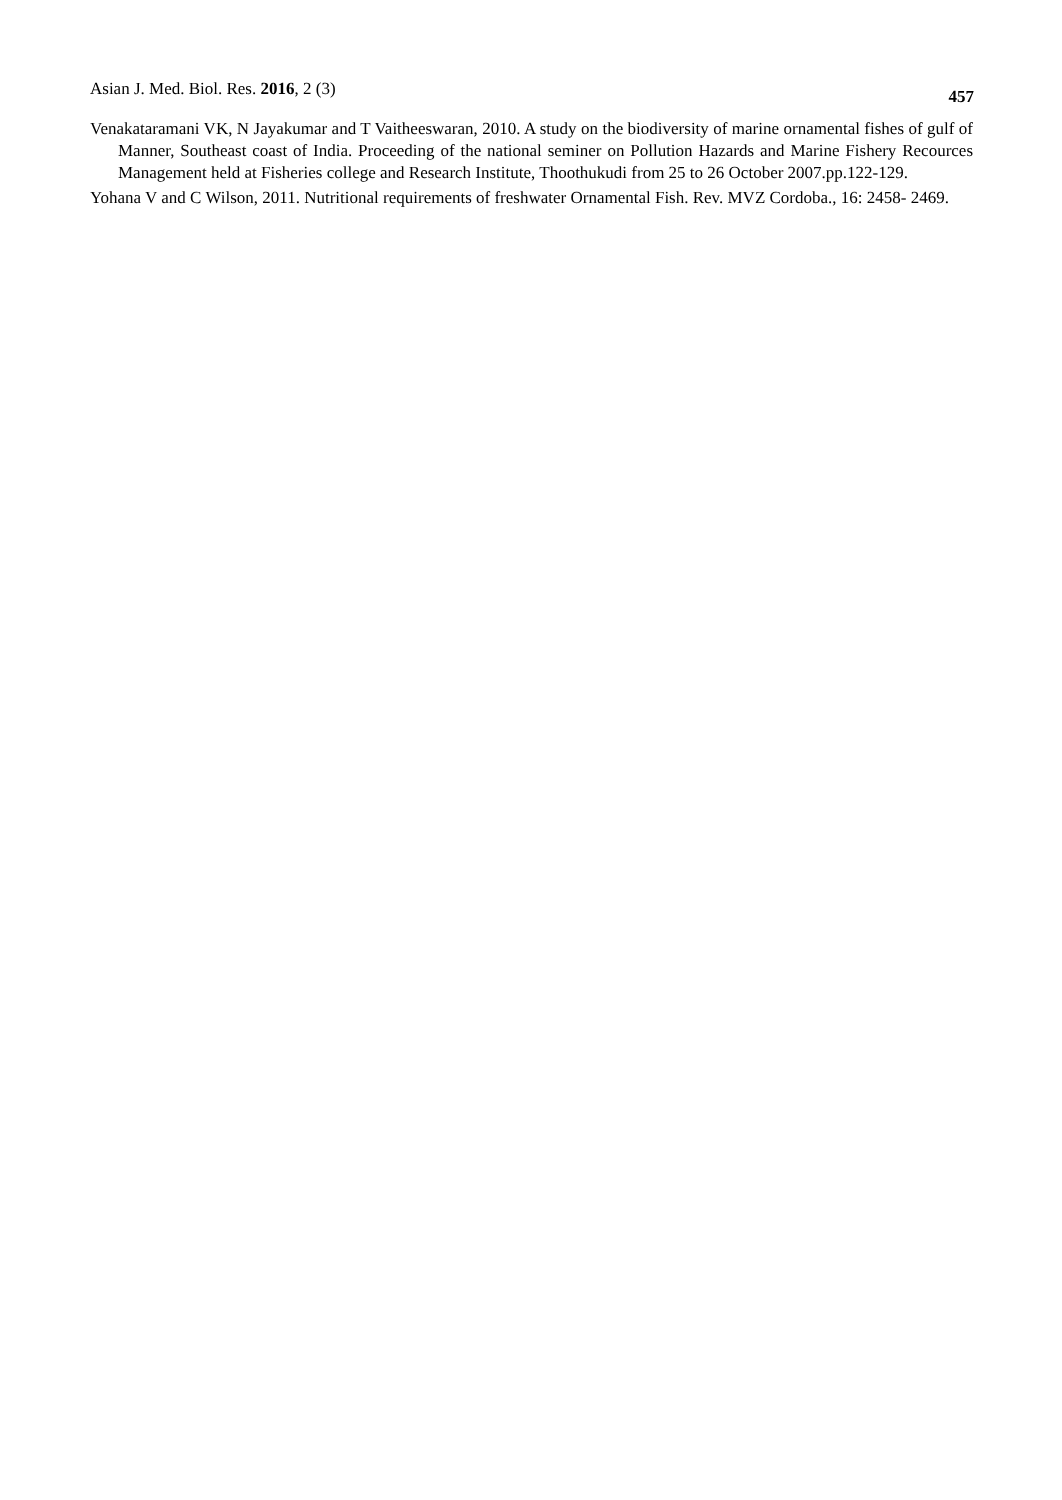Asian J. Med. Biol. Res. 2016, 2 (3) 457
Venakataramani VK, N Jayakumar and T Vaitheeswaran, 2010. A study on the biodiversity of marine ornamental fishes of gulf of Manner, Southeast coast of India. Proceeding of the national seminer on Pollution Hazards and Marine Fishery Recources Management held at Fisheries college and Research Institute, Thoothukudi from 25 to 26 October 2007.pp.122-129.
Yohana V and C Wilson, 2011. Nutritional requirements of freshwater Ornamental Fish. Rev. MVZ Cordoba., 16: 2458- 2469.